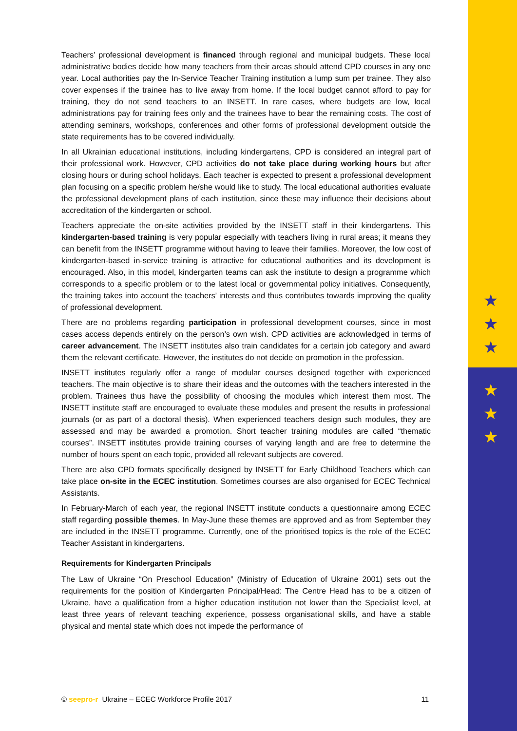★
★
★
★
★
★
Teachers’ professional development is financed through regional and municipal budgets. These local administrative bodies decide how many teachers from their areas should attend CPD courses in any one year. Local authorities pay the In-Service Teacher Training institution a lump sum per trainee. They also cover expenses if the trainee has to live away from home. If the local budget cannot afford to pay for training, they do not send teachers to an INSETT. In rare cases, where budgets are low, local administrations pay for training fees only and the trainees have to bear the remaining costs. The cost of attending seminars, workshops, conferences and other forms of professional development outside the state requirements has to be covered individually.
In all Ukrainian educational institutions, including kindergartens, CPD is considered an integral part of their professional work. However, CPD activities do not take place during working hours but after closing hours or during school holidays. Each teacher is expected to present a professional development plan focusing on a specific problem he/she would like to study. The local educational authorities evaluate the professional development plans of each institution, since these may influence their decisions about accreditation of the kindergarten or school.
Teachers appreciate the on-site activities provided by the INSETT staff in their kindergartens. This kindergarten-based training is very popular especially with teachers living in rural areas; it means they can benefit from the INSETT programme without having to leave their families. Moreover, the low cost of kindergarten-based in-service training is attractive for educational authorities and its development is encouraged. Also, in this model, kindergarten teams can ask the institute to design a programme which corresponds to a specific problem or to the latest local or governmental policy initiatives. Consequently, the training takes into account the teachers’ interests and thus contributes towards improving the quality of professional development.
There are no problems regarding participation in professional development courses, since in most cases access depends entirely on the person’s own wish. CPD activities are acknowledged in terms of career advancement. The INSETT institutes also train candidates for a certain job category and award them the relevant certificate. However, the institutes do not decide on promotion in the profession.
INSETT institutes regularly offer a range of modular courses designed together with experienced teachers. The main objective is to share their ideas and the outcomes with the teachers interested in the problem. Trainees thus have the possibility of choosing the modules which interest them most. The INSETT institute staff are encouraged to evaluate these modules and present the results in professional journals (or as part of a doctoral thesis). When experienced teachers design such modules, they are assessed and may be awarded a promotion. Short teacher training modules are called “thematic courses”. INSETT institutes provide training courses of varying length and are free to determine the number of hours spent on each topic, provided all relevant subjects are covered.
There are also CPD formats specifically designed by INSETT for Early Childhood Teachers which can take place on-site in the ECEC institution. Sometimes courses are also organised for ECEC Technical Assistants.
In February-March of each year, the regional INSETT institute conducts a questionnaire among ECEC staff regarding possible themes. In May-June these themes are approved and as from September they are included in the INSETT programme. Currently, one of the prioritised topics is the role of the ECEC Teacher Assistant in kindergartens.
Requirements for Kindergarten Principals
The Law of Ukraine “On Preschool Education” (Ministry of Education of Ukraine 2001) sets out the requirements for the position of Kindergarten Principal/Head: The Centre Head has to be a citizen of Ukraine, have a qualification from a higher education institution not lower than the Specialist level, at least three years of relevant teaching experience, possess organisational skills, and have a stable physical and mental state which does not impede the performance of
© seepro-r Ukraine – ECEC Workforce Profile 2017 11